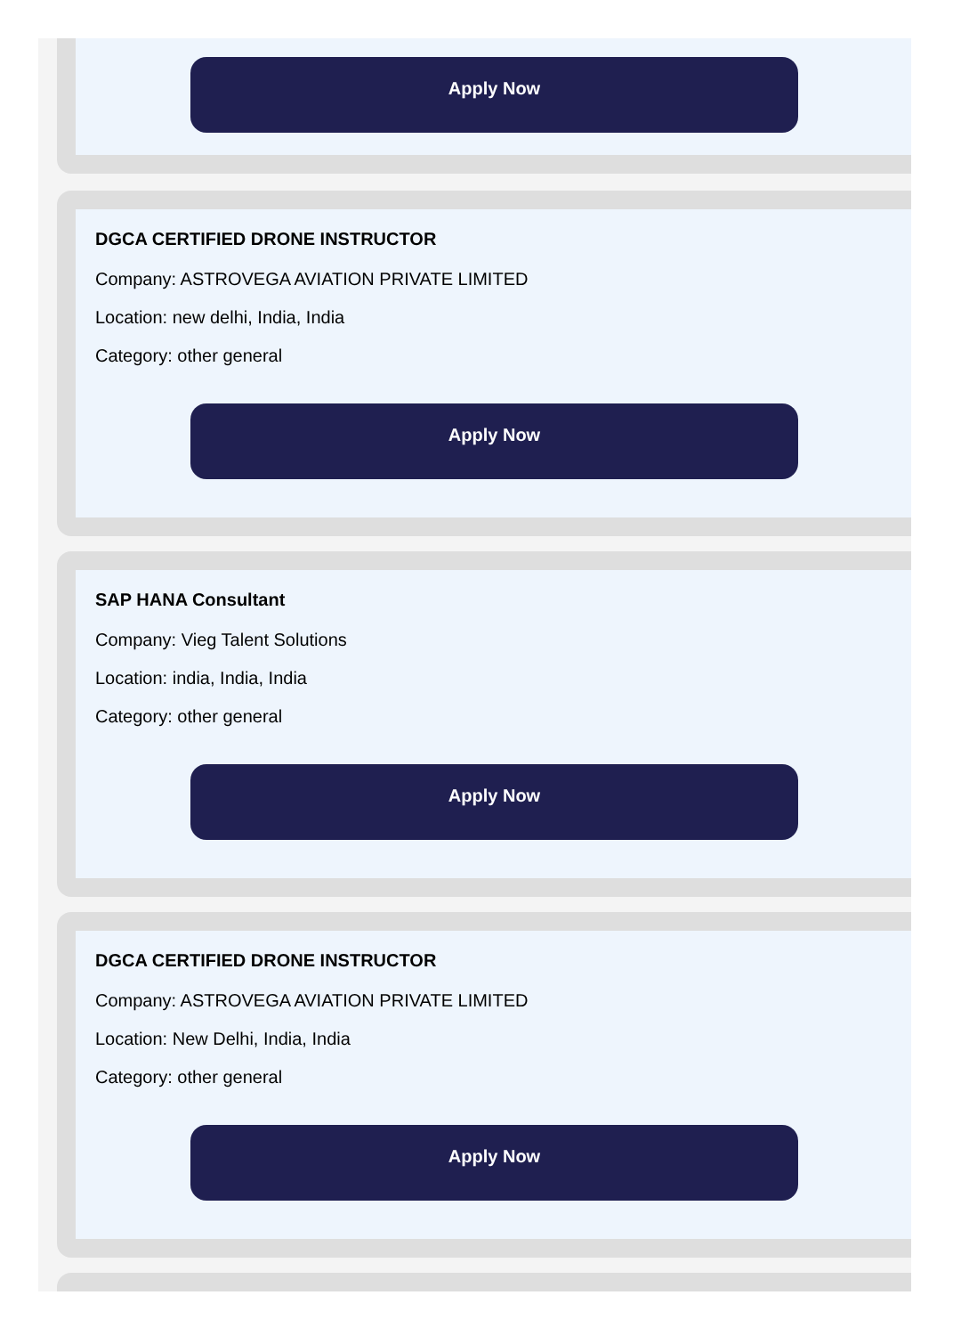Apply Now
DGCA CERTIFIED DRONE INSTRUCTOR
Company: ASTROVEGA AVIATION PRIVATE LIMITED
Location: new delhi, India, India
Category: other general
Apply Now
SAP HANA Consultant
Company: Vieg Talent Solutions
Location: india, India, India
Category: other general
Apply Now
DGCA CERTIFIED DRONE INSTRUCTOR
Company: ASTROVEGA AVIATION PRIVATE LIMITED
Location: New Delhi, India, India
Category: other general
Apply Now